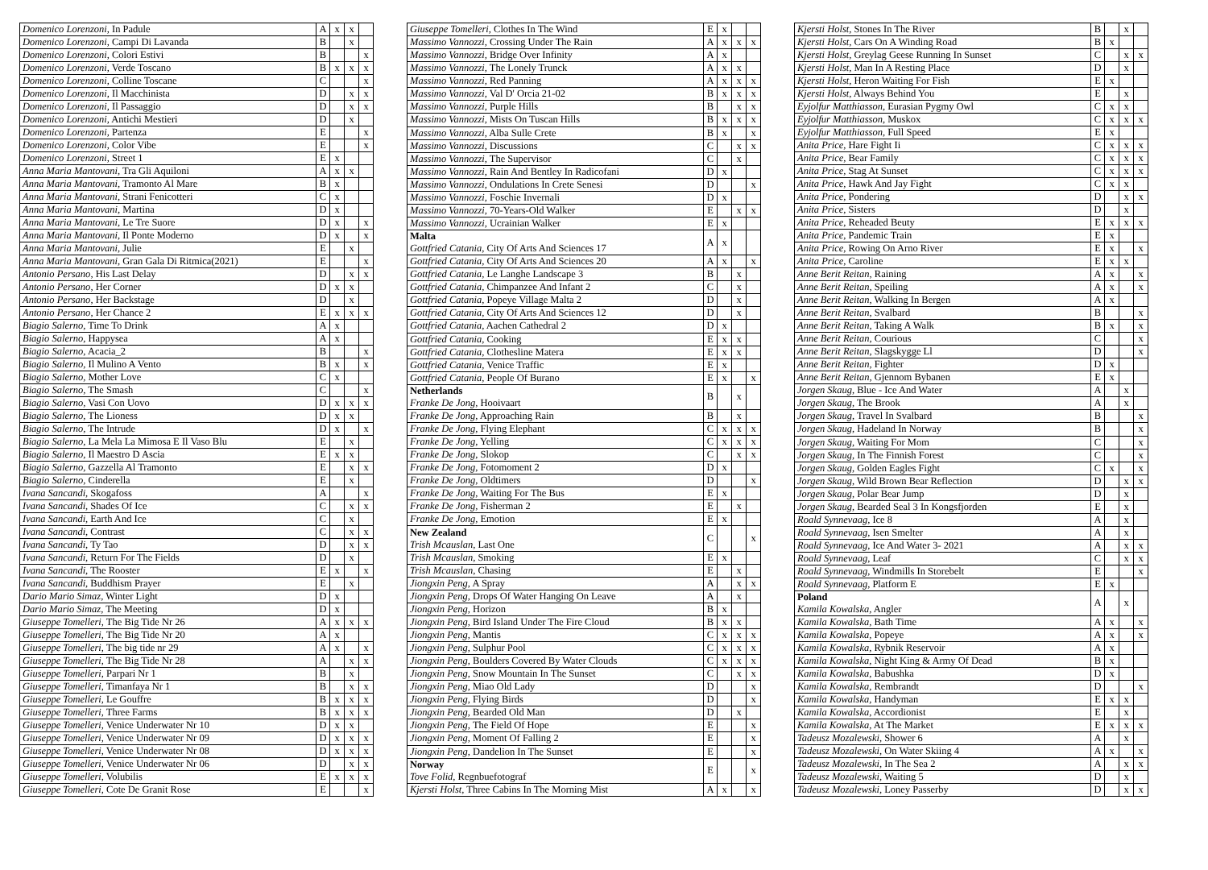| Domenico Lorenzoni , In Padule | A | x | x | |
| Domenico Lorenzoni , Campi Di Lavanda | B | | x | |
| Domenico Lorenzoni , Colori Estivi | B | | | x |
| Domenico Lorenzoni , Verde Toscano | B | x | x | x |
| Domenico Lorenzoni , Colline Toscane | C | | | x |
| Domenico Lorenzoni , Il Macchinista | D | | x | x |
| Domenico Lorenzoni , Il Passaggio | D | | x | x |
| Domenico Lorenzoni , Antichi Mestieri | D | | x | |
| Domenico Lorenzoni , Partenza | E | | | x |
| Domenico Lorenzoni , Color Vibe | E | | | x |
| Domenico Lorenzoni , Street 1 | E | x | | |
| Anna Maria Mantovani , Tra Gli Aquiloni | A | x | x | |
| Anna Maria Mantovani , Tramonto Al Mare | B | x | | |
| Anna Maria Mantovani , Strani Fenicotteri | C | x | | |
| Anna Maria Mantovani , Martina | D | x | | |
| Anna Maria Mantovani , Le Tre Suore | D | x | | x |
| Anna Maria Mantovani , Il Ponte Moderno | D | x | | x |
| Anna Maria Mantovani , Julie | E | | x | |
| Anna Maria Mantovani , Gran Gala Di Ritmica(2021) | E | | | x |
| Antonio Persano , His Last Delay | D | | x | x |
| Antonio Persano , Her Corner | D | x | x | |
| Antonio Persano , Her Backstage | D | | x | |
| Antonio Persano , Her Chance 2 | E | x | x | x |
| Biagio Salerno , Time To Drink | A | x | | |
| Biagio Salerno , Happysea | A | x | | |
| Biagio Salerno , Acacia_2 | B | | | x |
| Biagio Salerno , Il Mulino A Vento | B | x | | x |
| Biagio Salerno , Mother Love | C | x | | |
| Biagio Salerno , The Smash | C | | | x |
| Biagio Salerno , Vasi Con Uovo | D | x | x | x |
| Biagio Salerno , The Lioness | D | x | x | |
| Biagio Salerno , The Intrude | D | x | | x |
| Biagio Salerno , La Mela La Mimosa E Il Vaso Blu | E | | x | |
| Biagio Salerno , Il Maestro D Ascia | E | x | x | |
| Biagio Salerno , Gazzella Al Tramonto | E | | x | x |
| Biagio Salerno , Cinderella | E | | x | |
| Ivana Sancandi , Skogafoss | A | | | x |
| Ivana Sancandi , Shades Of Ice | C | | x | x |
| Ivana Sancandi , Earth And Ice | C | | x | |
| Ivana Sancandi , Contrast | C | | x | x |
| Ivana Sancandi , Ty Tao | D | | x | x |
| Ivana Sancandi , Return For The Fields | D | | x | |
| Ivana Sancandi , The Rooster | E | x | | x |
| Ivana Sancandi , Buddhism Prayer | E | | x | |
| Dario Mario Simaz , Winter Light | D | x | | |
| Dario Mario Simaz , The Meeting | D | x | | |
| Giuseppe Tomelleri , The Big Tide Nr 26 | A | x | x | x |
| Giuseppe Tomelleri , The Big Tide Nr 20 | A | x | | |
| Giuseppe Tomelleri , The big tide nr 29 | A | x | | x |
| Giuseppe Tomelleri , The Big Tide Nr 28 | A | | x | x |
| Giuseppe Tomelleri , Parpari Nr 1 | B | | x | |
| Giuseppe Tomelleri , Timanfaya Nr 1 | B | | x | x |
| Giuseppe Tomelleri , Le Gouffre | B | x | x | x |
| Giuseppe Tomelleri , Three Farms | B | x | x | x |
| Giuseppe Tomelleri , Venice Underwater Nr 10 | D | x | x | |
| Giuseppe Tomelleri , Venice Underwater Nr 09 | D | x | x | x |
| Giuseppe Tomelleri , Venice Underwater Nr 08 | D | x | x | x |
| Giuseppe Tomelleri , Venice Underwater Nr 06 | D | | x | x |
| Giuseppe Tomelleri , Volubilis | E | x | x | x |
| Giuseppe Tomelleri , Cote De Granit Rose | E | | | x |
| Giuseppe Tomelleri , Clothes In The Wind | E | x | | |
| Massimo Vannozzi , Crossing Under The Rain | A | x | x | x |
| Massimo Vannozzi , Bridge Over Infinity | A | x | | |
| Massimo Vannozzi , The Lonely Trunck | A | x | x | |
| Massimo Vannozzi , Red Panning | A | x | x | x |
| Massimo Vannozzi , Val D' Orcia 21-02 | B | x | x | x |
| Massimo Vannozzi , Purple Hills | B | | x | x |
| Massimo Vannozzi , Mists On Tuscan Hills | B | x | x | x |
| Massimo Vannozzi , Alba Sulle Crete | B | x | | x |
| Massimo Vannozzi , Discussions | C | | x | x |
| Massimo Vannozzi , The Supervisor | C | | x | |
| Massimo Vannozzi , Rain And Bentley In Radicofani | D | x | | |
| Massimo Vannozzi , Ondulations In Crete Senesi | D | | | x |
| Massimo Vannozzi , Foschie Invernali | D | x | | |
| Massimo Vannozzi , 70-Years-Old Walker | E | | x | x |
| Massimo Vannozzi , Ucrainian Walker | E | x | | |
| Malta Gottfried Catania , City Of Arts And Sciences 17 | A | x | | |
| Gottfried Catania , City Of Arts And Sciences 20 | A | x | | x |
| Gottfried Catania , Le Langhe Landscape 3 | B | | x | |
| Gottfried Catania , Chimpanzee And Infant 2 | C | | x | |
| Gottfried Catania , Popeye Village Malta 2 | D | | x | |
| Gottfried Catania , City Of Arts And Sciences 12 | D | | x | |
| Gottfried Catania , Aachen Cathedral 2 | D | x | | |
| Gottfried Catania , Cooking | E | x | x | |
| Gottfried Catania , Clothesline Matera | E | x | x | |
| Gottfried Catania , Venice Traffic | E | x | | |
| Gottfried Catania , People Of Burano | E | x | | x |
| Netherlands Franke De Jong , Hooivaart | B | | x | |
| Franke De Jong , Approaching Rain | B | | x | |
| Franke De Jong , Flying Elephant | C | x | x | x |
| Franke De Jong , Yelling | C | x | x | x |
| Franke De Jong , Slokop | C | | x | x |
| Franke De Jong , Fotomoment 2 | D | x | | |
| Franke De Jong , Oldtimers | D | | | x |
| Franke De Jong , Waiting For The Bus | E | x | | |
| Franke De Jong , Fisherman 2 | E | | x | |
| Franke De Jong , Emotion | E | x | | |
| New Zealand Trish Mcauslan , Last One | C | | | x |
| Trish Mcauslan , Smoking | E | x | | |
| Trish Mcauslan , Chasing | E | | x | |
| Jiongxin Peng , A Spray | A | | x | x |
| Jiongxin Peng , Drops Of Water Hanging On Leave | A | | x | |
| Jiongxin Peng , Horizon | B | x | | |
| Jiongxin Peng , Bird Island Under The Fire Cloud | B | x | x | |
| Jiongxin Peng , Mantis | C | x | x | x |
| Jiongxin Peng , Sulphur Pool | C | x | x | x |
| Jiongxin Peng , Boulders Covered By Water Clouds | C | x | x | x |
| Jiongxin Peng , Snow Mountain In The Sunset | C | | x | x |
| Jiongxin Peng , Miao Old Lady | D | | | x |
| Jiongxin Peng , Flying Birds | D | | | x |
| Jiongxin Peng , Bearded Old Man | D | | x | |
| Jiongxin Peng , The Field Of Hope | E | | | x |
| Jiongxin Peng , Moment Of Falling 2 | E | | | x |
| Jiongxin Peng , Dandelion In The Sunset | E | | | x |
| Norway Tove Folid , Regnbuefotograf | E | | | x |
| Kjersti Holst , Three Cabins In The Morning Mist | A | x | | x |
| Kjersti Holst , Stones In The River | B | | x | |
| Kjersti Holst , Cars On A Winding Road | B | x | | |
| Kjersti Holst , Greylag Geese Running In Sunset | C | | x | x |
| Kjersti Holst , Man In A Resting Place | D | | x | |
| Kjersti Holst , Heron Waiting For Fish | E | x | | |
| Kjersti Holst , Always Behind You | E | | x | |
| Eyjolfur Matthiasson , Eurasian Pygmy Owl | C | x | x | |
| Eyjolfur Matthiasson , Muskox | C | x | x | x |
| Eyjolfur Matthiasson , Full Speed | E | x | | |
| Anita Price , Hare Fight Ii | C | x | x | x |
| Anita Price , Bear Family | C | x | x | x |
| Anita Price , Stag At Sunset | C | x | x | x |
| Anita Price , Hawk And Jay Fight | C | x | x | |
| Anita Price , Pondering | D | | x | x |
| Anita Price , Sisters | D | | x | |
| Anita Price , Reheaded Beuty | E | x | x | x |
| Anita Price , Pandemic Train | E | x | | |
| Anita Price , Rowing On Arno River | E | x | | x |
| Anita Price , Caroline | E | x | x | |
| Anne Berit Reitan , Raining | A | x | | x |
| Anne Berit Reitan , Speiling | A | x | | x |
| Anne Berit Reitan , Walking In Bergen | A | x | | |
| Anne Berit Reitan , Svalbard | B | | | x |
| Anne Berit Reitan , Taking A Walk | B | x | | x |
| Anne Berit Reitan , Courious | C | | | x |
| Anne Berit Reitan , Slagskygge Ll | D | | | x |
| Anne Berit Reitan , Fighter | D | x | | |
| Anne Berit Reitan , Gjennom Bybanen | E | x | | |
| Jorgen Skaug , Blue - Ice And Water | A | | x | |
| Jorgen Skaug , The Brook | A | | x | |
| Jorgen Skaug , Travel In Svalbard | B | | | x |
| Jorgen Skaug , Hadeland In Norway | B | | | x |
| Jorgen Skaug , Waiting For Mom | C | | | x |
| Jorgen Skaug , In The Finnish Forest | C | | | x |
| Jorgen Skaug , Golden Eagles Fight | C | x | | x |
| Jorgen Skaug , Wild Brown Bear Reflection | D | | x | x |
| Jorgen Skaug , Polar Bear Jump | D | | x | |
| Jorgen Skaug , Bearded Seal 3 In Kongsfjorden | E | | x | |
| Roald Synnevaag , Ice 8 | A | | x | |
| Roald Synnevaag , Isen Smelter | A | | x | |
| Roald Synnevaag , Ice And Water 3- 2021 | A | | x | x |
| Roald Synnevaag , Leaf | C | | x | x |
| Roald Synnevaag , Windmills In Storebelt | E | | | x |
| Roald Synnevaag , Platform E | E | x | | |
| Poland Kamila Kowalska , Angler | A | | x | |
| Kamila Kowalska , Bath Time | A | x | | x |
| Kamila Kowalska , Popeye | A | x | | x |
| Kamila Kowalska , Rybnik Reservoir | A | x | | |
| Kamila Kowalska , Night King & Army Of Dead | B | x | | |
| Kamila Kowalska , Babushka | D | x | | |
| Kamila Kowalska , Rembrandt | D | | | x |
| Kamila Kowalska , Handyman | E | x | x | |
| Kamila Kowalska , Accordionist | E | | x | |
| Kamila Kowalska , At The Market | E | x | x | x |
| Tadeusz Mozalewski , Shower 6 | A | | x | |
| Tadeusz Mozalewski , On Water Skiing 4 | A | x | | x |
| Tadeusz Mozalewski , In The Sea 2 | A | | x | x |
| Tadeusz Mozalewski , Waiting 5 | D | | x | |
| Tadeusz Mozalewski , Loney Passerby | D | | x | x |